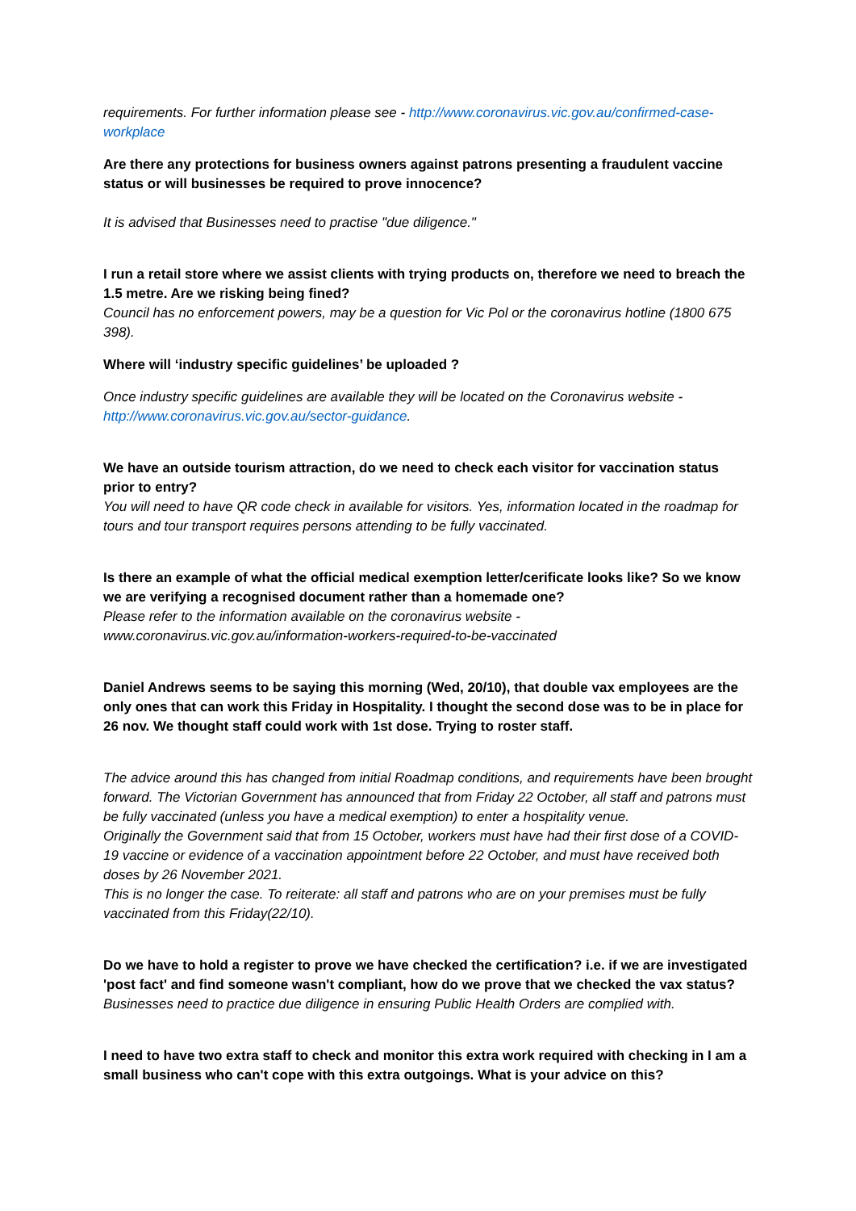requirements. For further information please see - http://www.coronavirus.vic.gov.au/confirmed-case-workplace
Are there any protections for business owners against patrons presenting a fraudulent vaccine status or will businesses be required to prove innocence?
It is advised that Businesses need to practise "due diligence."
I run a retail store where we assist clients with trying products on, therefore we need to breach the 1.5 metre. Are we risking being fined?
Council has no enforcement powers, may be a question for Vic Pol or the coronavirus hotline (1800 675 398).
Where will ‘industry specific guidelines’ be uploaded ?
Once industry specific guidelines are available they will be located on the Coronavirus website - http://www.coronavirus.vic.gov.au/sector-guidance.
We have an outside tourism attraction, do we need to check each visitor for vaccination status prior to entry?
You will need to have QR code check in available for visitors. Yes, information located in the roadmap for tours and tour transport requires persons attending to be fully vaccinated.
Is there an example of what the official medical exemption letter/cerificate looks like? So we know we are verifying a recognised document rather than a homemade one?
Please refer to the information available on the coronavirus website - www.coronavirus.vic.gov.au/information-workers-required-to-be-vaccinated
Daniel Andrews seems to be saying this morning (Wed, 20/10), that double vax employees are the only ones that can work this Friday in Hospitality. I thought the second dose was to be in place for 26 nov. We thought staff could work with 1st dose. Trying to roster staff.
The advice around this has changed from initial Roadmap conditions, and requirements have been brought forward. The Victorian Government has announced that from Friday 22 October, all staff and patrons must be fully vaccinated (unless you have a medical exemption) to enter a hospitality venue.
Originally the Government said that from 15 October, workers must have had their first dose of a COVID-19 vaccine or evidence of a vaccination appointment before 22 October, and must have received both doses by 26 November 2021.
This is no longer the case. To reiterate: all staff and patrons who are on your premises must be fully vaccinated from this Friday(22/10).
Do we have to hold a register to prove we have checked the certification? i.e. if we are investigated 'post fact' and find someone wasn't compliant, how do we prove that we checked the vax status?
Businesses need to practice due diligence in ensuring Public Health Orders are complied with.
I need to have two extra staff to check and monitor this extra work required with checking in I am a small business who can't cope with this extra outgoings. What is your advice on this?